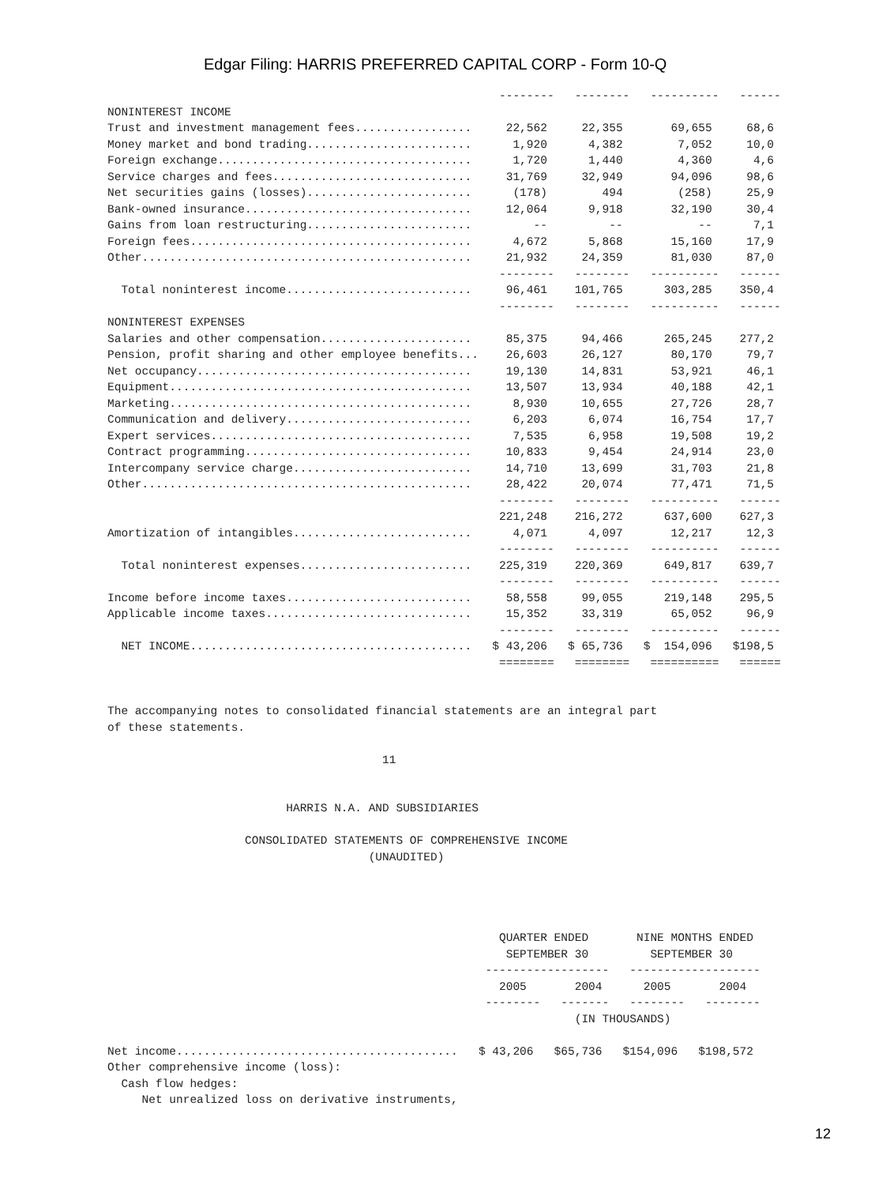Edgar Filing: HARRIS PREFERRED CAPITAL CORP - Form 10-Q
                                                         --------   --------   ----------   ------
NONINTEREST INCOME
Trust and investment management fees.................     22,562     22,355       69,655     68,6
Money market and bond trading........................      1,920      4,382        7,052     10,0
Foreign exchange.....................................      1,720      1,440        4,360      4,6
Service charges and fees.............................     31,769     32,949       94,096     98,6
Net securities gains (losses)........................      (178)        494        (258)     25,9
Bank-owned insurance.................................     12,064      9,918       32,190     30,4
Gains from loan restructuring........................         --         --           --      7,1
Foreign fees.........................................      4,672      5,868       15,160     17,9
Other................................................     21,932     24,359       81,030     87,0
                                                         --------   --------   ----------   ------
  Total noninterest income...........................     96,461    101,765      303,285    350,4
                                                         --------   --------   ----------   ------
NONINTEREST EXPENSES
Salaries and other compensation......................     85,375     94,466      265,245    277,2
Pension, profit sharing and other employee benefits...    26,603     26,127       80,170     79,7
Net occupancy........................................     19,130     14,831       53,921     46,1
Equipment............................................     13,507     13,934       40,188     42,1
Marketing............................................      8,930     10,655       27,726     28,7
Communication and delivery...........................      6,203      6,074       16,754     17,7
Expert services......................................      7,535      6,958       19,508     19,2
Contract programming.................................     10,833      9,454       24,914     23,0
Intercompany service charge..........................     14,710     13,699       31,703     21,8
Other................................................     28,422     20,074       77,471     71,5
                                                         --------   --------   ----------   ------
                                                         221,248    216,272      637,600    627,3
Amortization of intangibles..........................      4,071      4,097       12,217     12,3
                                                         --------   --------   ----------   ------
  Total noninterest expenses.........................    225,319    220,369      649,817    639,7
                                                         --------   --------   ----------   ------
Income before income taxes...........................     58,558     99,055      219,148    295,5
Applicable income taxes..............................     15,352     33,319       65,052     96,9
                                                         --------   --------   ----------   ------
  NET INCOME.........................................   $ 43,206   $ 65,736   $  154,096   $198,5
                                                         ========   ========   ==========   ======


The accompanying notes to consolidated financial statements are an integral part
of these statements.

                                        11


                          HARRIS N.A. AND SUBSIDIARIES

                    CONSOLIDATED STATEMENTS OF COMPREHENSIVE INCOME
                                      (UNAUDITED)




                                                         QUARTER ENDED       NINE MONTHS ENDED
                                                          SEPTEMBER 30         SEPTEMBER 30
                                                       ------------------   -------------------
                                                         2005       2004      2005       2004
                                                       --------   -------   --------   --------
                                                                    (IN THOUSANDS)

Net income.........................................   $ 43,206   $65,736   $154,096   $198,572
Other comprehensive income (loss):
  Cash flow hedges:
     Net unrealized loss on derivative instruments,
12